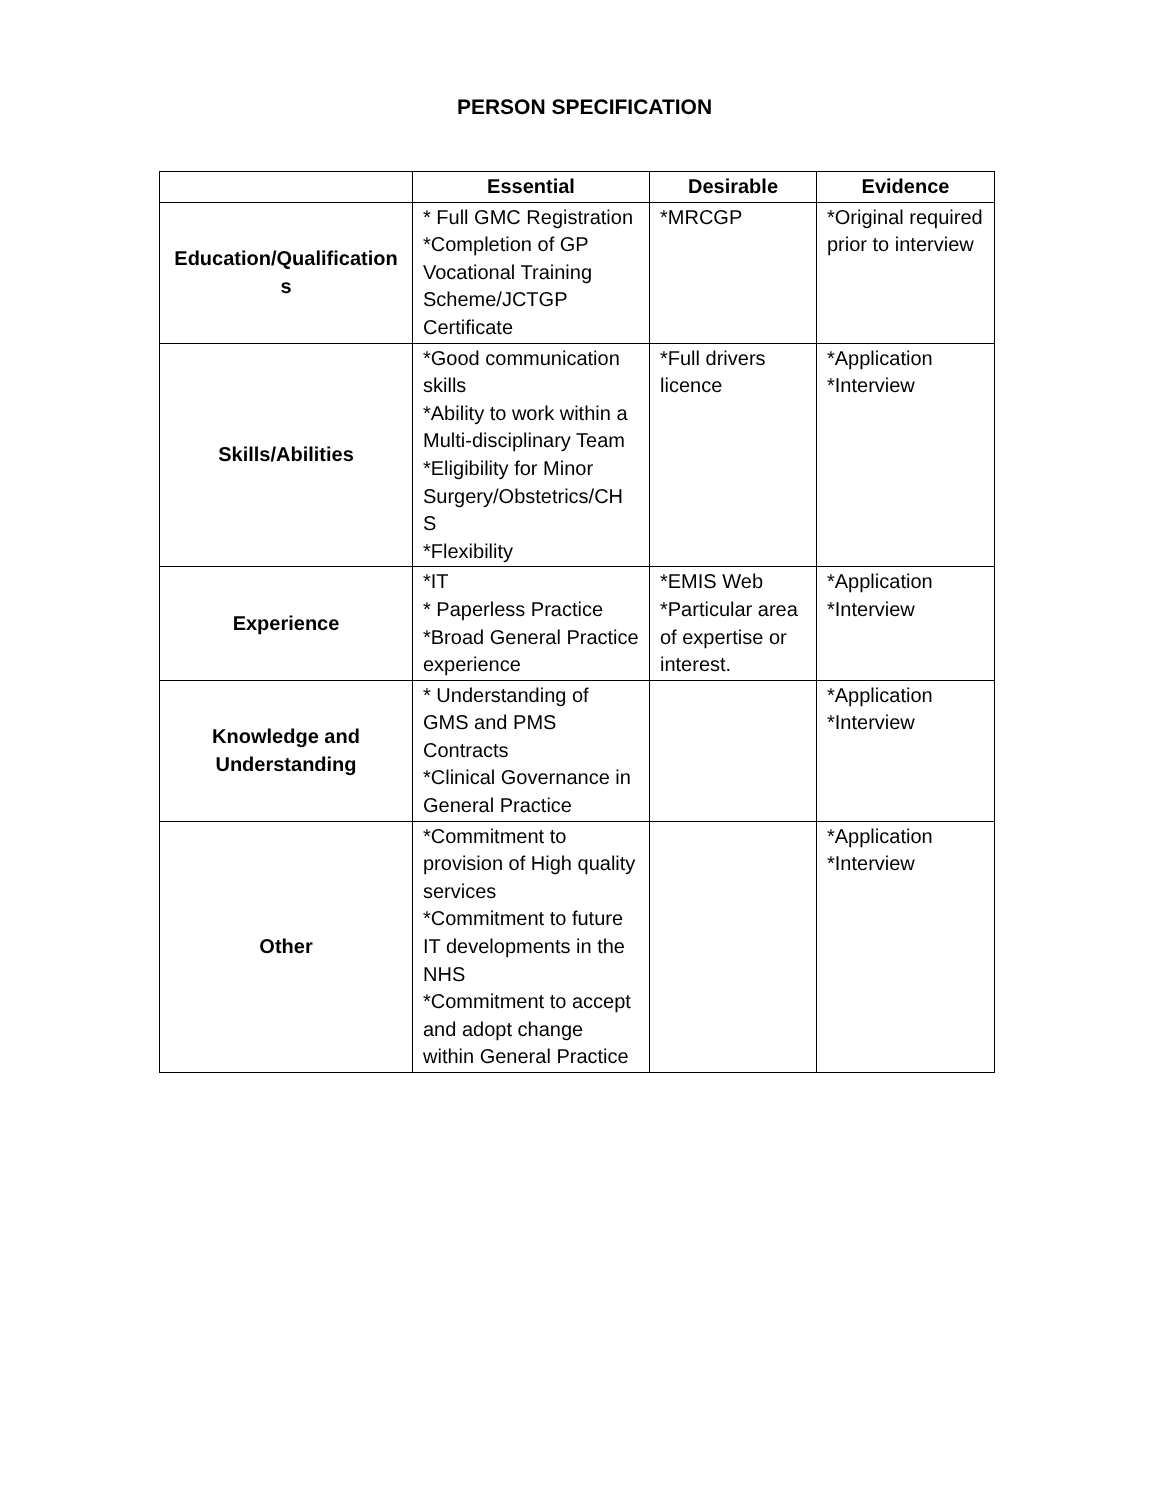PERSON SPECIFICATION
| | Essential | Desirable | Evidence |
| --- | --- | --- | --- |
| Education/Qualification s | * Full GMC Registration *Completion of GP Vocational Training Scheme/JCTGP Certificate | *MRCGP | *Original required prior to interview |
| Skills/Abilities | *Good communication skills *Ability to work within a Multi-disciplinary Team *Eligibility for Minor Surgery/Obstetrics/CH S *Flexibility | *Full drivers licence | *Application *Interview |
| Experience | *IT * Paperless Practice *Broad General Practice experience | *EMIS Web *Particular area of expertise or interest. | *Application *Interview |
| Knowledge and Understanding | * Understanding of GMS and PMS Contracts *Clinical Governance in General Practice | | *Application *Interview |
| Other | *Commitment to provision of High quality services *Commitment to future IT developments in the NHS *Commitment to accept and adopt change within General Practice | | *Application *Interview |